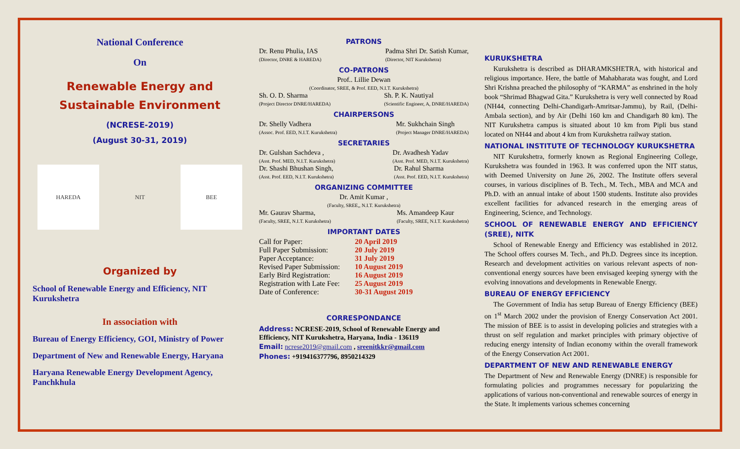National Conference
On
Renewable Energy and Sustainable Environment
(NCRESE-2019)
(August 30-31, 2019)
HAREDA NIT BEE
Organized by
School of Renewable Energy and Efficiency, NIT Kurukshetra
In association with
Bureau of Energy Efficiency, GOI, Ministry of Power
Department of New and Renewable Energy, Haryana
Haryana Renewable Energy Development Agency, Panchkhula
PATRONS
Dr. Renu Phulia, IAS
(Director, DNRE & HAREDA)
Padma Shri Dr. Satish Kumar,
(Director, NIT Kurukshetra)
CO-PATRONS
Prof.. Lillie Dewan
(Coordinator, SREE, & Prof. EED, N.I.T. Kurukshetra)
Sh. O. D. Sharma
(Project Director DNRE/HAREDA)
Sh. P. K. Nautiyal
(Scientific Engineer, A, DNRE/HAREDA)
CHAIRPERSONS
Dr. Shelly Vadhera
(Assoc. Prof. EED, N.I.T. Kurukshetra)
Mr. Sukhchain Singh
(Project Manager DNRE/HAREDA)
SECRETARIES
Dr. Gulshan Sachdeva ,
(Asst. Prof. MED, N.I.T. Kurukshetra)
Dr. Avadhesh Yadav
(Asst. Prof. MED, N.I.T. Kurukshetra)
Dr. Shashi Bhushan Singh,
(Asst. Prof. EED, N.I.T. Kurukshetra)
Dr. Rahul Sharma
(Asst. Prof. EED, N.I.T. Kurukshetra)
ORGANIZING COMMITTEE
Dr. Amit Kumar ,
(Faculty, SREE,, N.I.T. Kurukshetra)
Mr. Gaurav Sharma,
(Faculty, SREE, N.I.T. Kurukshetra)
Ms. Amandeep Kaur
(Faculty, SREE, N.I.T. Kurukshetra)
IMPORTANT DATES
| Call for Paper: | 20 April 2019 |
| Full Paper Submission: | 20 July 2019 |
| Paper Acceptance: | 31 July 2019 |
| Revised Paper Submission: | 10 August 2019 |
| Early Bird Registration: | 16 August 2019 |
| Registration with Late Fee: | 25 August 2019 |
| Date of Conference: | 30-31 August 2019 |
CORRESPONDANCE
Address: NCRESE-2019, School of Renewable Energy and Efficiency, NIT Kurukshetra, Haryana, India - 136119
Email: ncrese2019@gmail.com , sreenitkkr@gmail.com
Phones: +919416377796, 8950214329
KURUKSHETRA
Kurukshetra is described as DHARAMKSHETRA, with historical and religious importance. Here, the battle of Mahabharata was fought, and Lord Shri Krishna preached the philosophy of “KARMA” as enshrined in the holy book “Shrimad Bhagwad Gita.” Kurukshetra is very well connected by Road (NH44, connecting Delhi-Chandigarh-Amritsar-Jammu), by Rail, (Delhi-Ambala section), and by Air (Delhi 160 km and Chandigarh 80 km). The NIT Kurukshetra campus is situated about 10 km from Pipli bus stand located on NH44 and about 4 km from Kurukshetra railway station.
NATIONAL INSTITUTE OF TECHNOLOGY KURUKSHETRA
NIT Kurukshetra, formerly known as Regional Engineering College, Kurukshetra was founded in 1963. It was conferred upon the NIT status, with Deemed University on June 26, 2002. The Institute offers several courses, in various disciplines of B. Tech., M. Tech., MBA and MCA and Ph.D. with an annual intake of about 1500 students. Institute also provides excellent facilities for advanced research in the emerging areas of Engineering, Science, and Technology.
SCHOOL OF RENEWABLE ENERGY AND EFFICIENCY (SREE), NITK
School of Renewable Energy and Efficiency was established in 2012. The School offers courses M. Tech., and Ph.D. Degrees since its inception. Research and development activities on various relevant aspects of non-conventional energy sources have been envisaged keeping synergy with the evolving innovations and developments in Renewable Energy.
BUREAU OF ENERGY EFFICIENCY
The Government of India has setup Bureau of Energy Efficiency (BEE) on 1<sup>st</sup> March 2002 under the provision of Energy Conservation Act 2001. The mission of BEE is to assist in developing policies and strategies with a thrust on self regulation and market principles with primary objective of reducing energy intensity of Indian economy within the overall framework of the Energy Conservation Act 2001.
DEPARTMENT OF NEW AND RENEWABLE ENERGY
The Department of New and Renewable Energy (DNRE) is responsible for formulating policies and programmes necessary for popularizing the applications of various non-conventional and renewable sources of energy in the State. It implements various schemes concerning